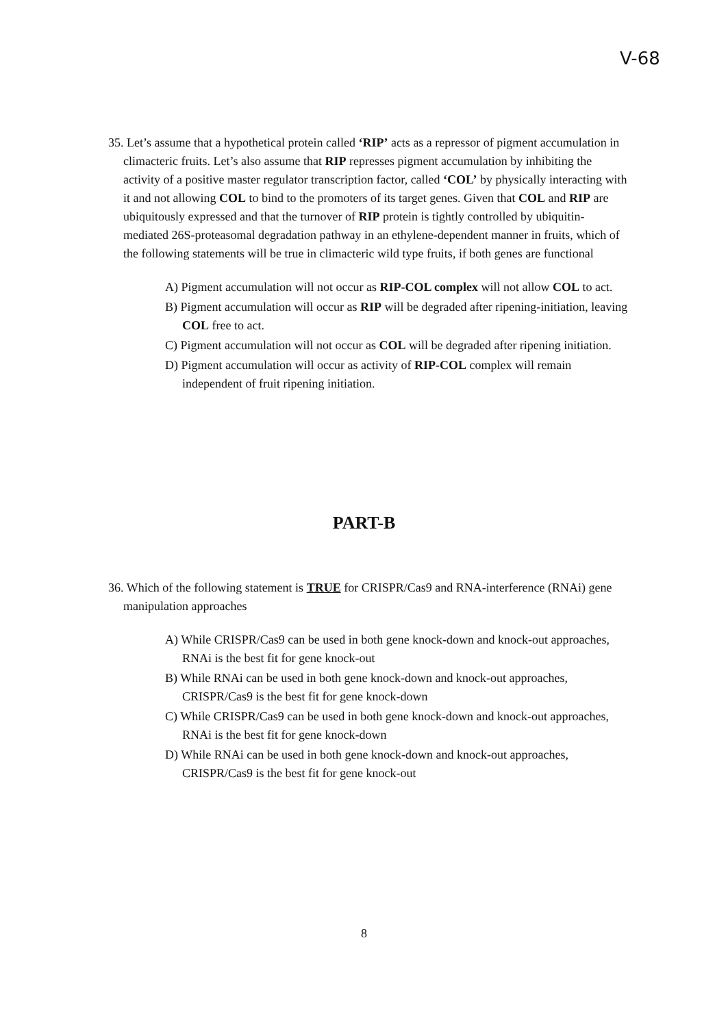V-68
35. Let’s assume that a hypothetical protein called ‘RIP’ acts as a repressor of pigment accumulation in climacteric fruits. Let’s also assume that RIP represses pigment accumulation by inhibiting the activity of a positive master regulator transcription factor, called ‘COL’ by physically interacting with it and not allowing COL to bind to the promoters of its target genes. Given that COL and RIP are ubiquitously expressed and that the turnover of RIP protein is tightly controlled by ubiquitin-mediated 26S-proteasomal degradation pathway in an ethylene-dependent manner in fruits, which of the following statements will be true in climacteric wild type fruits, if both genes are functional
A) Pigment accumulation will not occur as RIP-COL complex will not allow COL to act.
B) Pigment accumulation will occur as RIP will be degraded after ripening-initiation, leaving COL free to act.
C) Pigment accumulation will not occur as COL will be degraded after ripening initiation.
D) Pigment accumulation will occur as activity of RIP-COL complex will remain independent of fruit ripening initiation.
PART-B
36. Which of the following statement is TRUE for CRISPR/Cas9 and RNA-interference (RNAi) gene manipulation approaches
A) While CRISPR/Cas9 can be used in both gene knock-down and knock-out approaches, RNAi is the best fit for gene knock-out
B) While RNAi can be used in both gene knock-down and knock-out approaches, CRISPR/Cas9 is the best fit for gene knock-down
C) While CRISPR/Cas9 can be used in both gene knock-down and knock-out approaches, RNAi is the best fit for gene knock-down
D) While RNAi can be used in both gene knock-down and knock-out approaches, CRISPR/Cas9 is the best fit for gene knock-out
8